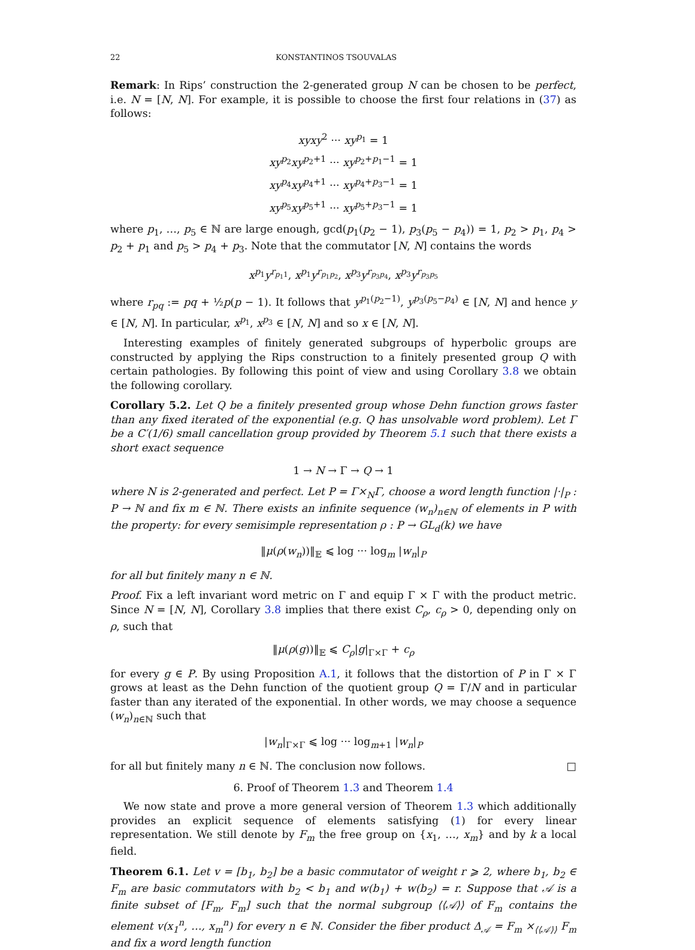22 KONSTANTINOS TSOUVALAS
Remark: In Rips’ construction the 2-generated group N can be chosen to be perfect, i.e. N = [N, N]. For example, it is possible to choose the first four relations in (37) as follows:
xyxy<sup>2</sup> ··· xy<sup>p<sub>1</sub></sup> = 1
xy<sup>p<sub>2</sub></sup>xy<sup>p<sub>2</sub>+1</sup> ··· xy<sup>p<sub>2</sub>+p<sub>1</sub>−1</sup> = 1
xy<sup>p<sub>4</sub></sup>xy<sup>p<sub>4</sub>+1</sup> ··· xy<sup>p<sub>4</sub>+p<sub>3</sub>−1</sup> = 1
xy<sup>p<sub>5</sub></sup>xy<sup>p<sub>5</sub>+1</sup> ··· xy<sup>p<sub>5</sub>+p<sub>3</sub>−1</sup> = 1
where p<sub>1</sub>, …, p<sub>5</sub> ∈ ℕ are large enough, gcd(p<sub>1</sub>(p<sub>2</sub> − 1), p<sub>3</sub>(p<sub>5</sub> − p<sub>4</sub>)) = 1, p<sub>2</sub> > p<sub>1</sub>, p<sub>4</sub> > p<sub>2</sub> + p<sub>1</sub> and p<sub>5</sub> > p<sub>4</sub> + p<sub>3</sub>. Note that the commutator [N, N] contains the words
x<sup>p<sub>1</sub></sup>y<sup>r<sub>p<sub>1</sub>1</sub></sup>, x<sup>p<sub>1</sub></sup>y<sup>r<sub>p<sub>1</sub>p<sub>2</sub></sub></sup>, x<sup>p<sub>3</sub></sup>y<sup>r<sub>p<sub>3</sub>p<sub>4</sub></sub></sup>, x<sup>p<sub>3</sub></sup>y<sup>r<sub>p<sub>3</sub>p<sub>5</sub></sub></sup>
where r<sub>pq</sub> := pq + ½p(p − 1). It follows that y<sup>p<sub>1</sub>(p<sub>2</sub>−1)</sup>, y<sup>p<sub>3</sub>(p<sub>5</sub>−p<sub>4</sub>)</sup> ∈ [N, N] and hence y ∈ [N, N]. In particular, x<sup>p<sub>1</sub></sup>, x<sup>p<sub>3</sub></sup> ∈ [N, N] and so x ∈ [N, N].
Interesting examples of finitely generated subgroups of hyperbolic groups are constructed by applying the Rips construction to a finitely presented group Q with certain pathologies. By following this point of view and using Corollary 3.8 we obtain the following corollary.
Corollary 5.2. Let Q be a finitely presented group whose Dehn function grows faster than any fixed iterated of the exponential (e.g. Q has unsolvable word problem). Let Γ be a C′(1/6) small cancellation group provided by Theorem 5.1 such that there exists a short exact sequence
1 → N → Γ → Q → 1
where N is 2-generated and perfect. Let P = Γ×<sub>N</sub>Γ, choose a word length function |·|<sub>P</sub> : P → ℕ and fix m ∈ ℕ. There exists an infinite sequence (w<sub>n</sub>)<sub>n∈ℕ</sub> of elements in P with the property: for every semisimple representation ρ : P → GL<sub>d</sub>(k) we have
‖μ(ρ(w<sub>n</sub>))‖<sub>𝔼</sub> ⩽ log ··· log<sub>m</sub> |w<sub>n</sub>|<sub>P</sub>
for all but finitely many n ∈ ℕ.
Proof. Fix a left invariant word metric on Γ and equip Γ × Γ with the product metric. Since N = [N, N], Corollary 3.8 implies that there exist C<sub>ρ</sub>, c<sub>ρ</sub> > 0, depending only on ρ, such that
‖μ(ρ(g))‖<sub>𝔼</sub> ⩽ C<sub>ρ</sub>|g|<sub>Γ×Γ</sub> + c<sub>ρ</sub>
for every g ∈ P. By using Proposition A.1, it follows that the distortion of P in Γ × Γ grows at least as the Dehn function of the quotient group Q = Γ/N and in particular faster than any iterated of the exponential. In other words, we may choose a sequence (w<sub>n</sub>)<sub>n∈ℕ</sub> such that
|w<sub>n</sub>|<sub>Γ×Γ</sub> ⩽ log ··· log<sub>m+1</sub> |w<sub>n</sub>|<sub>P</sub>
for all but finitely many n ∈ ℕ. The conclusion now follows. □
6. Proof of Theorem 1.3 and Theorem 1.4
We now state and prove a more general version of Theorem 1.3 which additionally provides an explicit sequence of elements satisfying (1) for every linear representation. We still denote by F<sub>m</sub> the free group on {x<sub>1</sub>, …, x<sub>m</sub>} and by k a local field.
Theorem 6.1. Let v = [b<sub>1</sub>, b<sub>2</sub>] be a basic commutator of weight r ⩾ 2, where b<sub>1</sub>, b<sub>2</sub> ∈ F<sub>m</sub> are basic commutators with b<sub>2</sub> < b<sub>1</sub> and w(b<sub>1</sub>) + w(b<sub>2</sub>) = r. Suppose that 𝒜 is a finite subset of [F<sub>m</sub>, F<sub>m</sub>] such that the normal subgroup ⟨⟨𝒜⟩⟩ of F<sub>m</sub> contains the element v(x<sub>1</sub><sup>n</sup>, …, x<sub>m</sub><sup>n</sup>) for every n ∈ ℕ. Consider the fiber product Δ<sub>𝒜</sub> = F<sub>m</sub> ×<sub>⟨⟨𝒜⟩⟩</sub> F<sub>m</sub> and fix a word length function